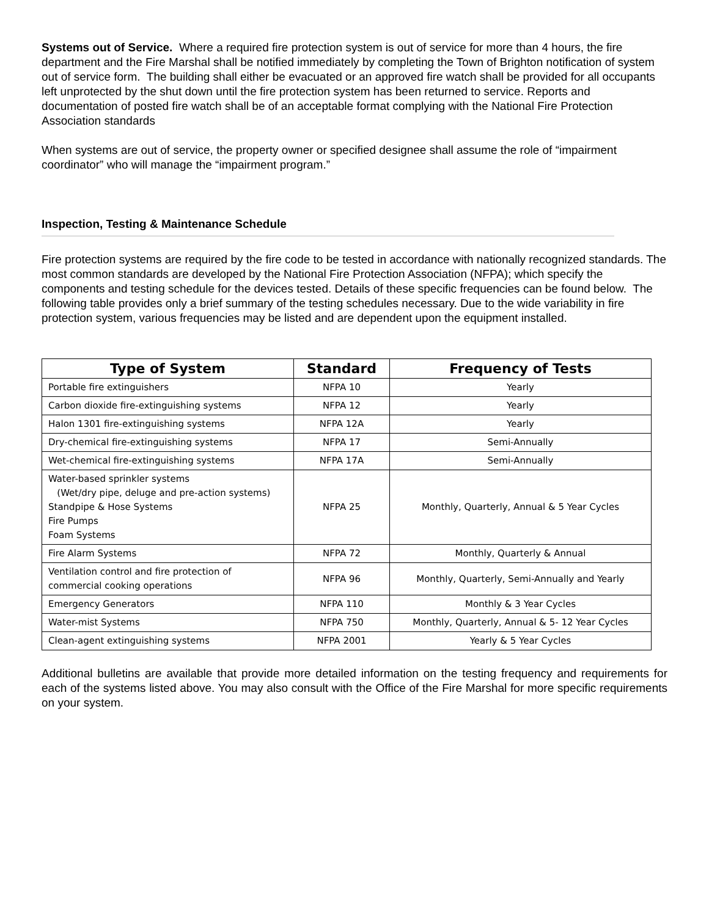Systems out of Service. Where a required fire protection system is out of service for more than 4 hours, the fire department and the Fire Marshal shall be notified immediately by completing the Town of Brighton notification of system out of service form. The building shall either be evacuated or an approved fire watch shall be provided for all occupants left unprotected by the shut down until the fire protection system has been returned to service. Reports and documentation of posted fire watch shall be of an acceptable format complying with the National Fire Protection Association standards
When systems are out of service, the property owner or specified designee shall assume the role of “impairment coordinator” who will manage the “impairment program.”
Inspection, Testing & Maintenance Schedule
Fire protection systems are required by the fire code to be tested in accordance with nationally recognized standards. The most common standards are developed by the National Fire Protection Association (NFPA); which specify the components and testing schedule for the devices tested. Details of these specific frequencies can be found below. The following table provides only a brief summary of the testing schedules necessary. Due to the wide variability in fire protection system, various frequencies may be listed and are dependent upon the equipment installed.
| Type of System | Standard | Frequency of Tests |
| --- | --- | --- |
| Portable fire extinguishers | NFPA 10 | Yearly |
| Carbon dioxide fire-extinguishing systems | NFPA 12 | Yearly |
| Halon 1301 fire-extinguishing systems | NFPA 12A | Yearly |
| Dry-chemical fire-extinguishing systems | NFPA 17 | Semi-Annually |
| Wet-chemical fire-extinguishing systems | NFPA 17A | Semi-Annually |
| Water-based sprinkler systems (Wet/dry pipe, deluge and pre-action systems) Standpipe & Hose Systems Fire Pumps Foam Systems | NFPA 25 | Monthly, Quarterly, Annual & 5 Year Cycles |
| Fire Alarm Systems | NFPA 72 | Monthly, Quarterly & Annual |
| Ventilation control and fire protection of commercial cooking operations | NFPA 96 | Monthly, Quarterly, Semi-Annually and Yearly |
| Emergency Generators | NFPA 110 | Monthly & 3 Year Cycles |
| Water-mist Systems | NFPA 750 | Monthly, Quarterly, Annual & 5- 12 Year Cycles |
| Clean-agent extinguishing systems | NFPA 2001 | Yearly & 5 Year Cycles |
Additional bulletins are available that provide more detailed information on the testing frequency and requirements for each of the systems listed above. You may also consult with the Office of the Fire Marshal for more specific requirements on your system.